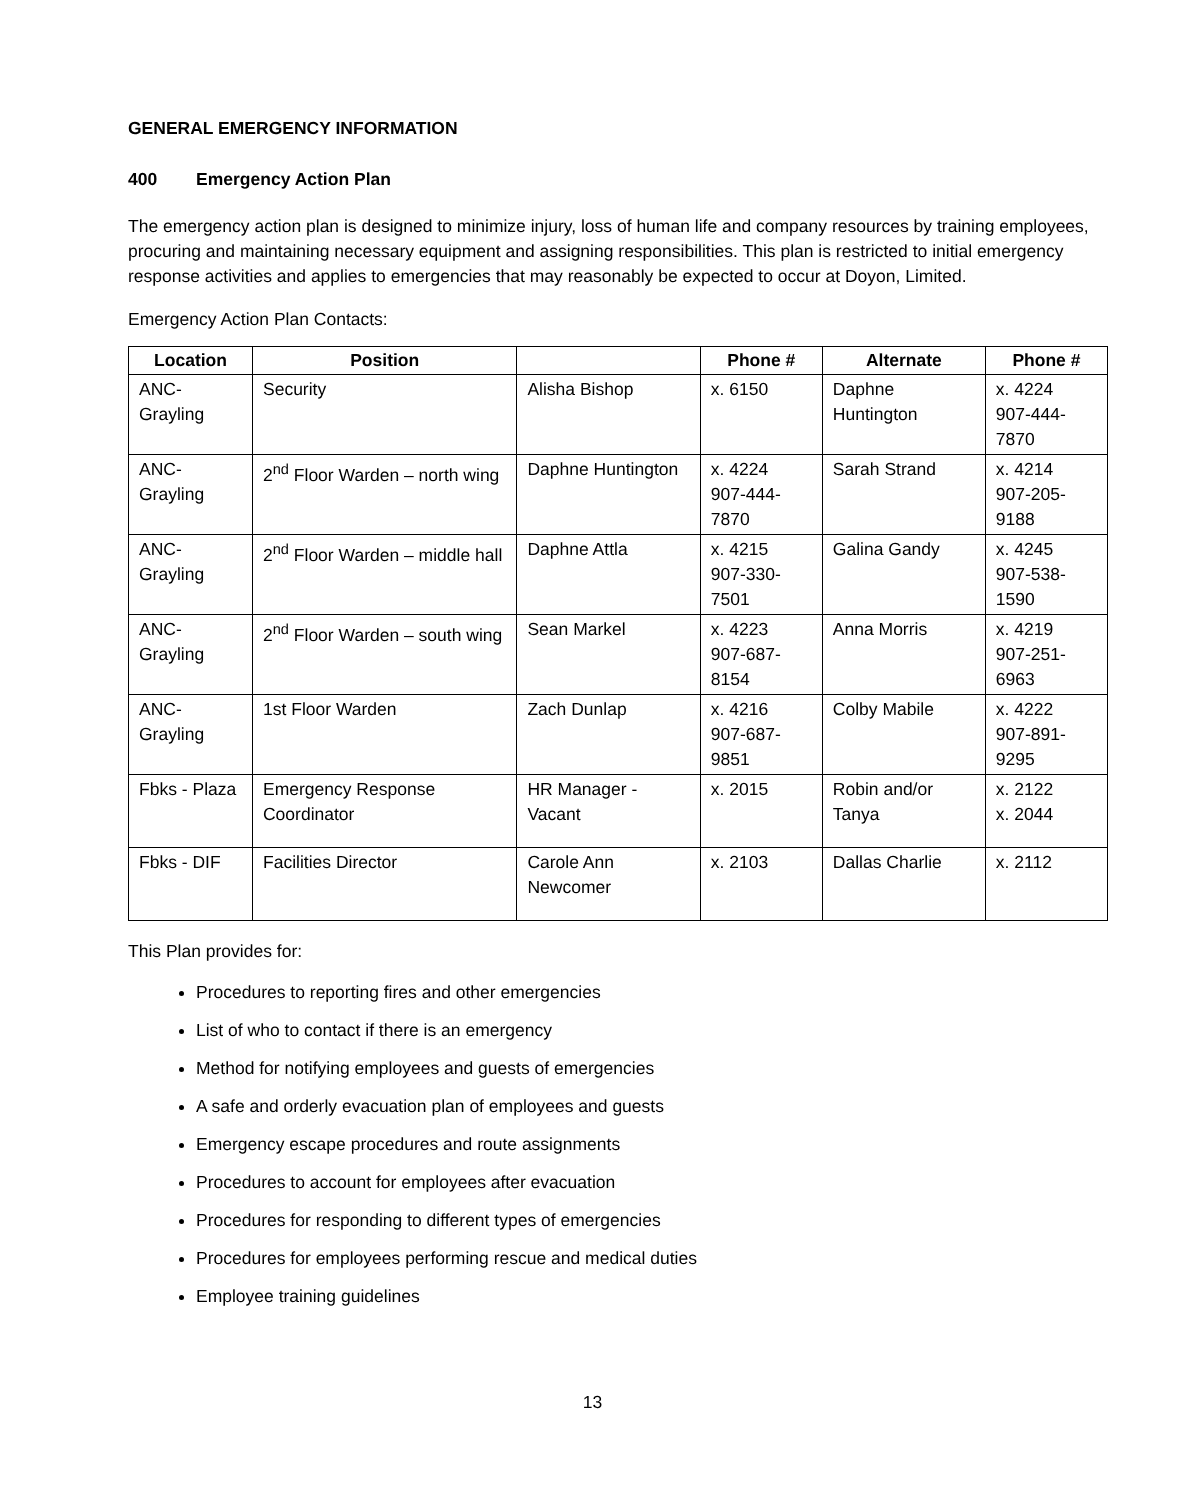GENERAL EMERGENCY INFORMATION
400 Emergency Action Plan
The emergency action plan is designed to minimize injury, loss of human life and company resources by training employees, procuring and maintaining necessary equipment and assigning responsibilities. This plan is restricted to initial emergency response activities and applies to emergencies that may reasonably be expected to occur at Doyon, Limited.
Emergency Action Plan Contacts:
| Location | Position | | Phone # | Alternate | Phone # |
| --- | --- | --- | --- | --- | --- |
| ANC-Grayling | Security | Alisha Bishop | x. 6150 | Daphne Huntington | x. 4224 907-444-7870 |
| ANC-Grayling | 2<sup>nd</sup> Floor Warden – north wing | Daphne Huntington | x. 4224 907-444-7870 | Sarah Strand | x. 4214 907-205-9188 |
| ANC-Grayling | 2<sup>nd</sup> Floor Warden – middle hall | Daphne Attla | x. 4215 907-330-7501 | Galina Gandy | x. 4245 907-538-1590 |
| ANC-Grayling | 2<sup>nd</sup> Floor Warden – south wing | Sean Markel | x. 4223 907-687-8154 | Anna Morris | x. 4219 907-251-6963 |
| ANC-Grayling | 1st Floor Warden | Zach Dunlap | x. 4216 907-687-9851 | Colby Mabile | x. 4222 907-891-9295 |
| Fbks - Plaza | Emergency Response Coordinator | HR Manager - Vacant | x. 2015 | Robin and/or Tanya | x. 2122 x. 2044 |
| Fbks - DIF | Facilities Director | Carole Ann Newcomer | x. 2103 | Dallas Charlie | x. 2112 |
This Plan provides for:
Procedures to reporting fires and other emergencies
List of who to contact if there is an emergency
Method for notifying employees and guests of emergencies
A safe and orderly evacuation plan of employees and guests
Emergency escape procedures and route assignments
Procedures to account for employees after evacuation
Procedures for responding to different types of emergencies
Procedures for employees performing rescue and medical duties
Employee training guidelines
13